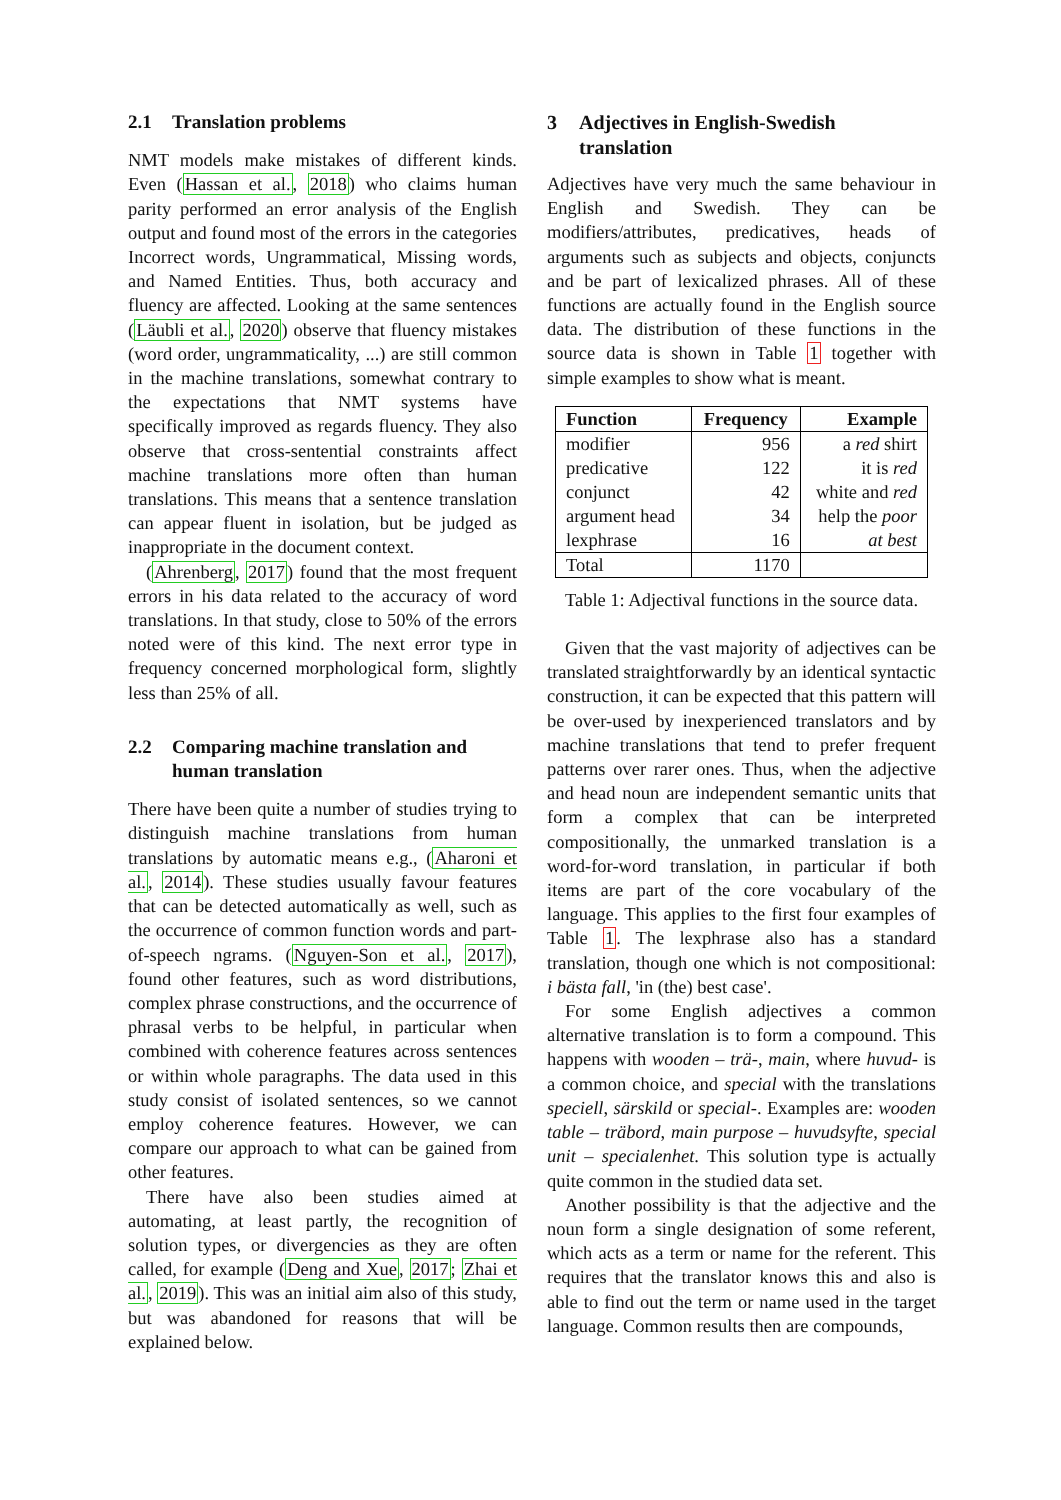2.1 Translation problems
NMT models make mistakes of different kinds. Even (Hassan et al., 2018) who claims human parity performed an error analysis of the English output and found most of the errors in the categories Incorrect words, Ungrammatical, Missing words, and Named Entities. Thus, both accuracy and fluency are affected. Looking at the same sentences (Läubli et al., 2020) observe that fluency mistakes (word order, ungrammaticality, ...) are still common in the machine translations, somewhat contrary to the expectations that NMT systems have specifically improved as regards fluency. They also observe that cross-sentential constraints affect machine translations more often than human translations. This means that a sentence translation can appear fluent in isolation, but be judged as inappropriate in the document context.
(Ahrenberg, 2017) found that the most frequent errors in his data related to the accuracy of word translations. In that study, close to 50% of the errors noted were of this kind. The next error type in frequency concerned morphological form, slightly less than 25% of all.
2.2 Comparing machine translation and
human translation
There have been quite a number of studies trying to distinguish machine translations from human translations by automatic means e.g., (Aharoni et al., 2014). These studies usually favour features that can be detected automatically as well, such as the occurrence of common function words and part-of-speech ngrams. (Nguyen-Son et al., 2017), found other features, such as word distributions, complex phrase constructions, and the occurrence of phrasal verbs to be helpful, in particular when combined with coherence features across sentences or within whole paragraphs. The data used in this study consist of isolated sentences, so we cannot employ coherence features. However, we can compare our approach to what can be gained from other features.
There have also been studies aimed at automating, at least partly, the recognition of solution types, or divergencies as they are often called, for example (Deng and Xue, 2017; Zhai et al., 2019). This was an initial aim also of this study, but was abandoned for reasons that will be explained below.
3 Adjectives in English-Swedish
translation
Adjectives have very much the same behaviour in English and Swedish. They can be modifiers/attributes, predicatives, heads of arguments such as subjects and objects, conjuncts and be part of lexicalized phrases. All of these functions are actually found in the English source data. The distribution of these functions in the source data is shown in Table 1 together with simple examples to show what is meant.
| Function | Frequency | Example |
| --- | --- | --- |
| modifier | 956 | a red shirt |
| predicative | 122 | it is red |
| conjunct | 42 | white and red |
| argument head | 34 | help the poor |
| lexphrase | 16 | at best |
| Total | 1170 | |
Table 1: Adjectival functions in the source data.
Given that the vast majority of adjectives can be translated straightforwardly by an identical syntactic construction, it can be expected that this pattern will be over-used by inexperienced translators and by machine translations that tend to prefer frequent patterns over rarer ones. Thus, when the adjective and head noun are independent semantic units that form a complex that can be interpreted compositionally, the unmarked translation is a word-for-word translation, in particular if both items are part of the core vocabulary of the language. This applies to the first four examples of Table 1. The lexphrase also has a standard translation, though one which is not compositional: i bästa fall, 'in (the) best case'.
For some English adjectives a common alternative translation is to form a compound. This happens with wooden – trä-, main, where huvud- is a common choice, and special with the translations speciell, särskild or special-. Examples are: wooden table – träbord, main purpose – huvudsyfte, special unit – specialenhet. This solution type is actually quite common in the studied data set.
Another possibility is that the adjective and the noun form a single designation of some referent, which acts as a term or name for the referent. This requires that the translator knows this and also is able to find out the term or name used in the target language. Common results then are compounds,